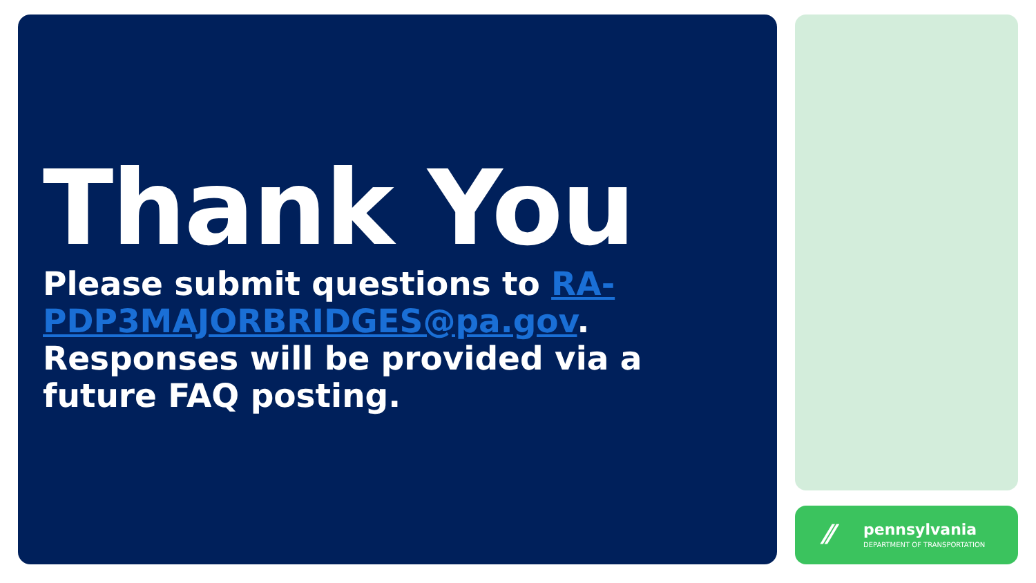Thank You
Please submit questions to RA-PDP3MAJORBRIDGES@pa.gov. Responses will be provided via a future FAQ posting.
⁄⁄ pennsylvania
DEPARTMENT OF TRANSPORTATION